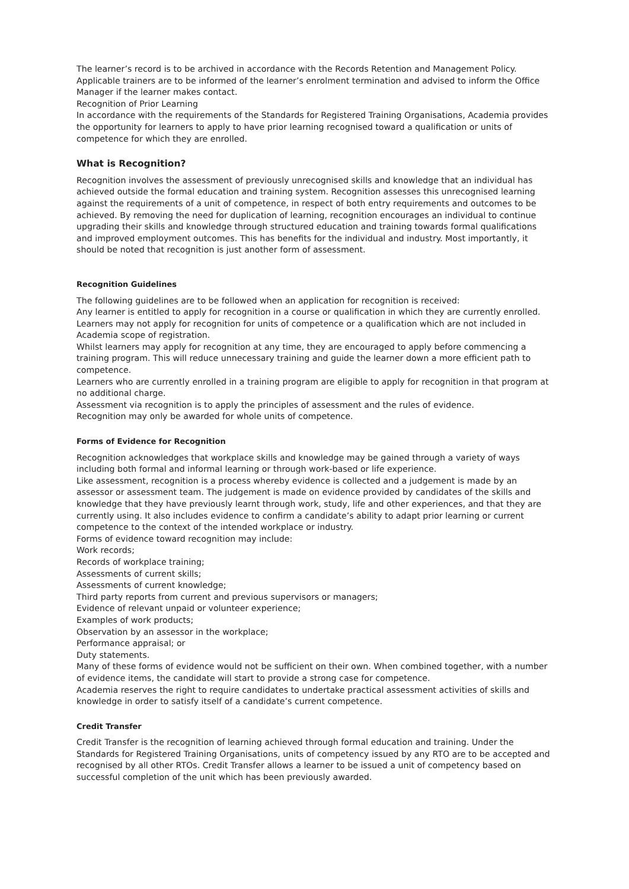The learner’s record is to be archived in accordance with the Records Retention and Management Policy.
Applicable trainers are to be informed of the learner’s enrolment termination and advised to inform the Office Manager if the learner makes contact.
Recognition of Prior Learning
In accordance with the requirements of the Standards for Registered Training Organisations, Academia provides the opportunity for learners to apply to have prior learning recognised toward a qualification or units of competence for which they are enrolled.
What is Recognition?
Recognition involves the assessment of previously unrecognised skills and knowledge that an individual has achieved outside the formal education and training system. Recognition assesses this unrecognised learning against the requirements of a unit of competence, in respect of both entry requirements and outcomes to be achieved. By removing the need for duplication of learning, recognition encourages an individual to continue upgrading their skills and knowledge through structured education and training towards formal qualifications and improved employment outcomes. This has benefits for the individual and industry. Most importantly, it should be noted that recognition is just another form of assessment.
Recognition Guidelines
The following guidelines are to be followed when an application for recognition is received:
Any learner is entitled to apply for recognition in a course or qualification in which they are currently enrolled.
Learners may not apply for recognition for units of competence or a qualification which are not included in Academia scope of registration.
Whilst learners may apply for recognition at any time, they are encouraged to apply before commencing a training program. This will reduce unnecessary training and guide the learner down a more efficient path to competence.
Learners who are currently enrolled in a training program are eligible to apply for recognition in that program at no additional charge.
Assessment via recognition is to apply the principles of assessment and the rules of evidence.
Recognition may only be awarded for whole units of competence.
Forms of Evidence for Recognition
Recognition acknowledges that workplace skills and knowledge may be gained through a variety of ways including both formal and informal learning or through work-based or life experience.
Like assessment, recognition is a process whereby evidence is collected and a judgement is made by an assessor or assessment team. The judgement is made on evidence provided by candidates of the skills and knowledge that they have previously learnt through work, study, life and other experiences, and that they are currently using. It also includes evidence to confirm a candidate’s ability to adapt prior learning or current competence to the context of the intended workplace or industry.
Forms of evidence toward recognition may include:
Work records;
Records of workplace training;
Assessments of current skills;
Assessments of current knowledge;
Third party reports from current and previous supervisors or managers;
Evidence of relevant unpaid or volunteer experience;
Examples of work products;
Observation by an assessor in the workplace;
Performance appraisal; or
Duty statements.
Many of these forms of evidence would not be sufficient on their own. When combined together, with a number of evidence items, the candidate will start to provide a strong case for competence.
Academia reserves the right to require candidates to undertake practical assessment activities of skills and knowledge in order to satisfy itself of a candidate’s current competence.
Credit Transfer
Credit Transfer is the recognition of learning achieved through formal education and training. Under the Standards for Registered Training Organisations, units of competency issued by any RTO are to be accepted and recognised by all other RTOs. Credit Transfer allows a learner to be issued a unit of competency based on successful completion of the unit which has been previously awarded.